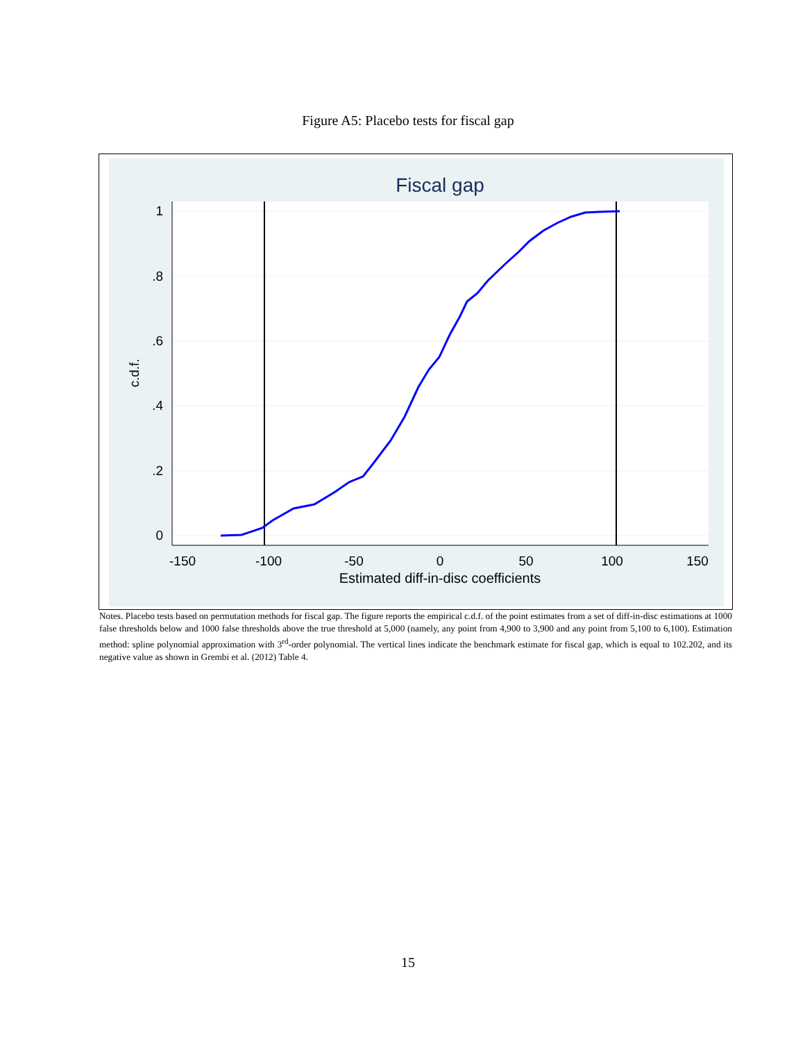Figure A5: Placebo tests for fiscal gap
Fiscal gap
1
.8
.6
.4
.2
0
-150
-100
-50
0
50
100
150
Estimated diff-in-disc coefficients
c.d.f.
Notes. Placebo tests based on permutation methods for fiscal gap. The figure reports the empirical c.d.f. of the point estimates from a set of diff-in-disc estimations at 1000 false thresholds below and 1000 false thresholds above the true threshold at 5,000 (namely, any point from 4,900 to 3,900 and any point from 5,100 to 6,100). Estimation method: spline polynomial approximation with 3<sup>rd</sup>-order polynomial. The vertical lines indicate the benchmark estimate for fiscal gap, which is equal to 102.202, and its negative value as shown in Grembi et al. (2012) Table 4.
15